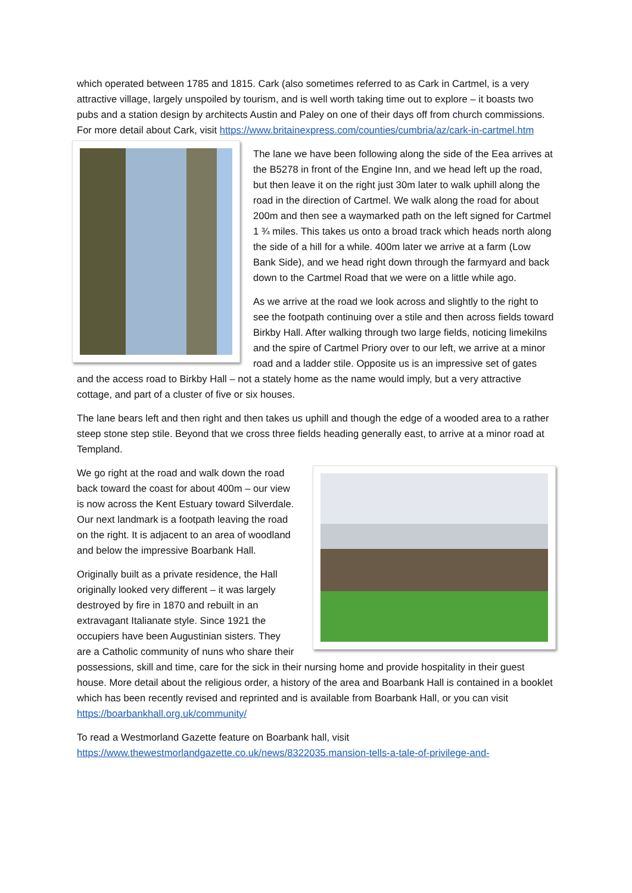which operated between 1785 and 1815. Cark (also sometimes referred to as Cark in Cartmel, is a very attractive village, largely unspoiled by tourism, and is well worth taking time out to explore – it boasts two pubs and a station design by architects Austin and Paley on one of their days off from church commissions. For more detail about Cark, visit https://www.britainexpress.com/counties/cumbria/az/cark-in-cartmel.htm
The lane we have been following along the side of the Eea arrives at the B5278 in front of the Engine Inn, and we head left up the road, but then leave it on the right just 30m later to walk uphill along the road in the direction of Cartmel. We walk along the road for about 200m and then see a waymarked path on the left signed for Cartmel 1 ¾ miles. This takes us onto a broad track which heads north along the side of a hill for a while. 400m later we arrive at a farm (Low Bank Side), and we head right down through the farmyard and back down to the Cartmel Road that we were on a little while ago.
As we arrive at the road we look across and slightly to the right to see the footpath continuing over a stile and then across fields toward Birkby Hall. After walking through two large fields, noticing limekilns and the spire of Cartmel Priory over to our left, we arrive at a minor road and a ladder stile. Opposite us is an impressive set of gates and the access road to Birkby Hall – not a stately home as the name would imply, but a very attractive cottage, and part of a cluster of five or six houses.
The lane bears left and then right and then takes us uphill and though the edge of a wooded area to a rather steep stone step stile. Beyond that we cross three fields heading generally east, to arrive at a minor road at Templand.
We go right at the road and walk down the road back toward the coast for about 400m – our view is now across the Kent Estuary toward Silverdale. Our next landmark is a footpath leaving the road on the right. It is adjacent to an area of woodland and below the impressive Boarbank Hall.
Originally built as a private residence, the Hall originally looked very different – it was largely destroyed by fire in 1870 and rebuilt in an extravagant Italianate style. Since 1921 the occupiers have been Augustinian sisters. They are a Catholic community of nuns who share their possessions, skill and time, care for the sick in their nursing home and provide hospitality in their guest house. More detail about the religious order, a history of the area and Boarbank Hall is contained in a booklet which has been recently revised and reprinted and is available from Boarbank Hall, or you can visit https://boarbankhall.org.uk/community/
To read a Westmorland Gazette feature on Boarbank hall, visit https://www.thewestmorlandgazette.co.uk/news/8322035.mansion-tells-a-tale-of-privilege-and-